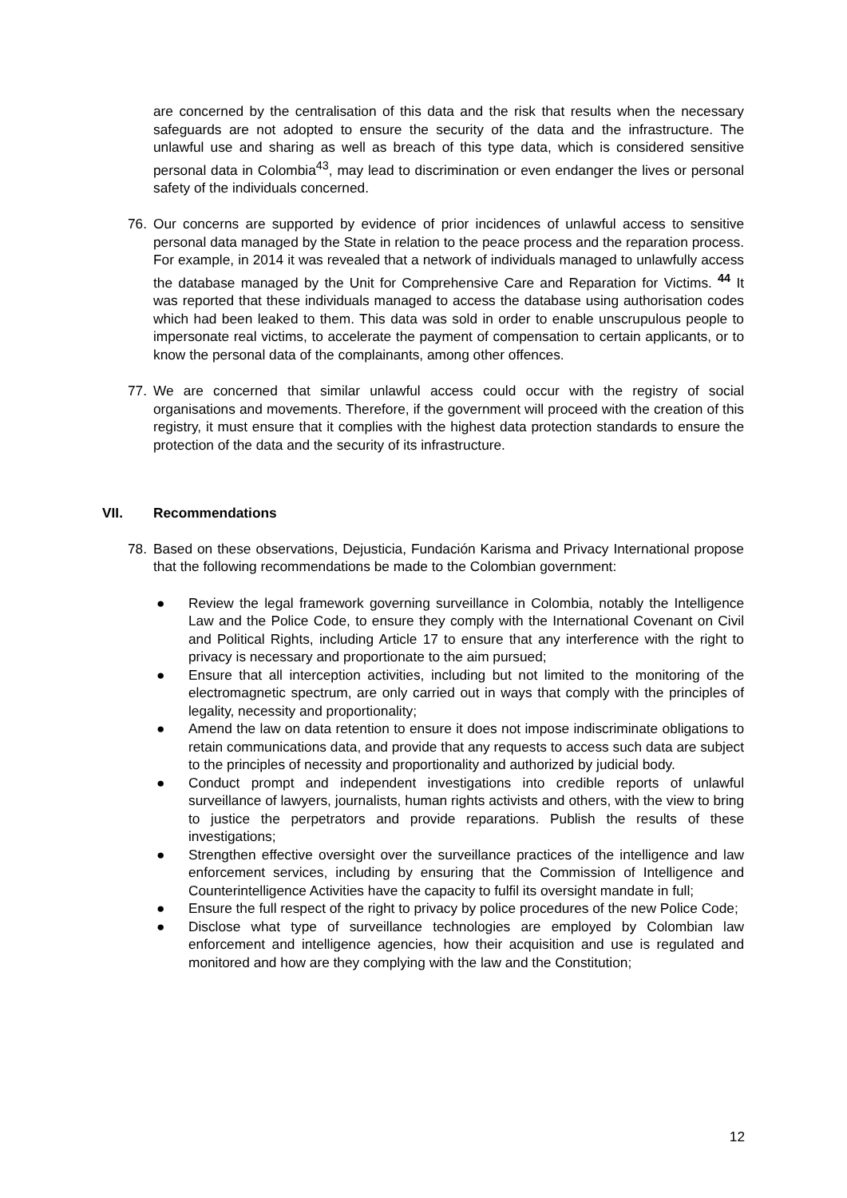are concerned by the centralisation of this data and the risk that results when the necessary safeguards are not adopted to ensure the security of the data and the infrastructure. The unlawful use and sharing as well as breach of this type data, which is considered sensitive personal data in Colombia<sup>43</sup>, may lead to discrimination or even endanger the lives or personal safety of the individuals concerned.
76. Our concerns are supported by evidence of prior incidences of unlawful access to sensitive personal data managed by the State in relation to the peace process and the reparation process. For example, in 2014 it was revealed that a network of individuals managed to unlawfully access the database managed by the Unit for Comprehensive Care and Reparation for Victims. <sup>44</sup> It was reported that these individuals managed to access the database using authorisation codes which had been leaked to them. This data was sold in order to enable unscrupulous people to impersonate real victims, to accelerate the payment of compensation to certain applicants, or to know the personal data of the complainants, among other offences.
77. We are concerned that similar unlawful access could occur with the registry of social organisations and movements. Therefore, if the government will proceed with the creation of this registry, it must ensure that it complies with the highest data protection standards to ensure the protection of the data and the security of its infrastructure.
VII. Recommendations
78. Based on these observations, Dejusticia, Fundación Karisma and Privacy International propose that the following recommendations be made to the Colombian government:
● Review the legal framework governing surveillance in Colombia, notably the Intelligence Law and the Police Code, to ensure they comply with the International Covenant on Civil and Political Rights, including Article 17 to ensure that any interference with the right to privacy is necessary and proportionate to the aim pursued;
● Ensure that all interception activities, including but not limited to the monitoring of the electromagnetic spectrum, are only carried out in ways that comply with the principles of legality, necessity and proportionality;
● Amend the law on data retention to ensure it does not impose indiscriminate obligations to retain communications data, and provide that any requests to access such data are subject to the principles of necessity and proportionality and authorized by judicial body.
● Conduct prompt and independent investigations into credible reports of unlawful surveillance of lawyers, journalists, human rights activists and others, with the view to bring to justice the perpetrators and provide reparations. Publish the results of these investigations;
● Strengthen effective oversight over the surveillance practices of the intelligence and law enforcement services, including by ensuring that the Commission of Intelligence and Counterintelligence Activities have the capacity to fulfil its oversight mandate in full;
● Ensure the full respect of the right to privacy by police procedures of the new Police Code;
● Disclose what type of surveillance technologies are employed by Colombian law enforcement and intelligence agencies, how their acquisition and use is regulated and monitored and how are they complying with the law and the Constitution;
12